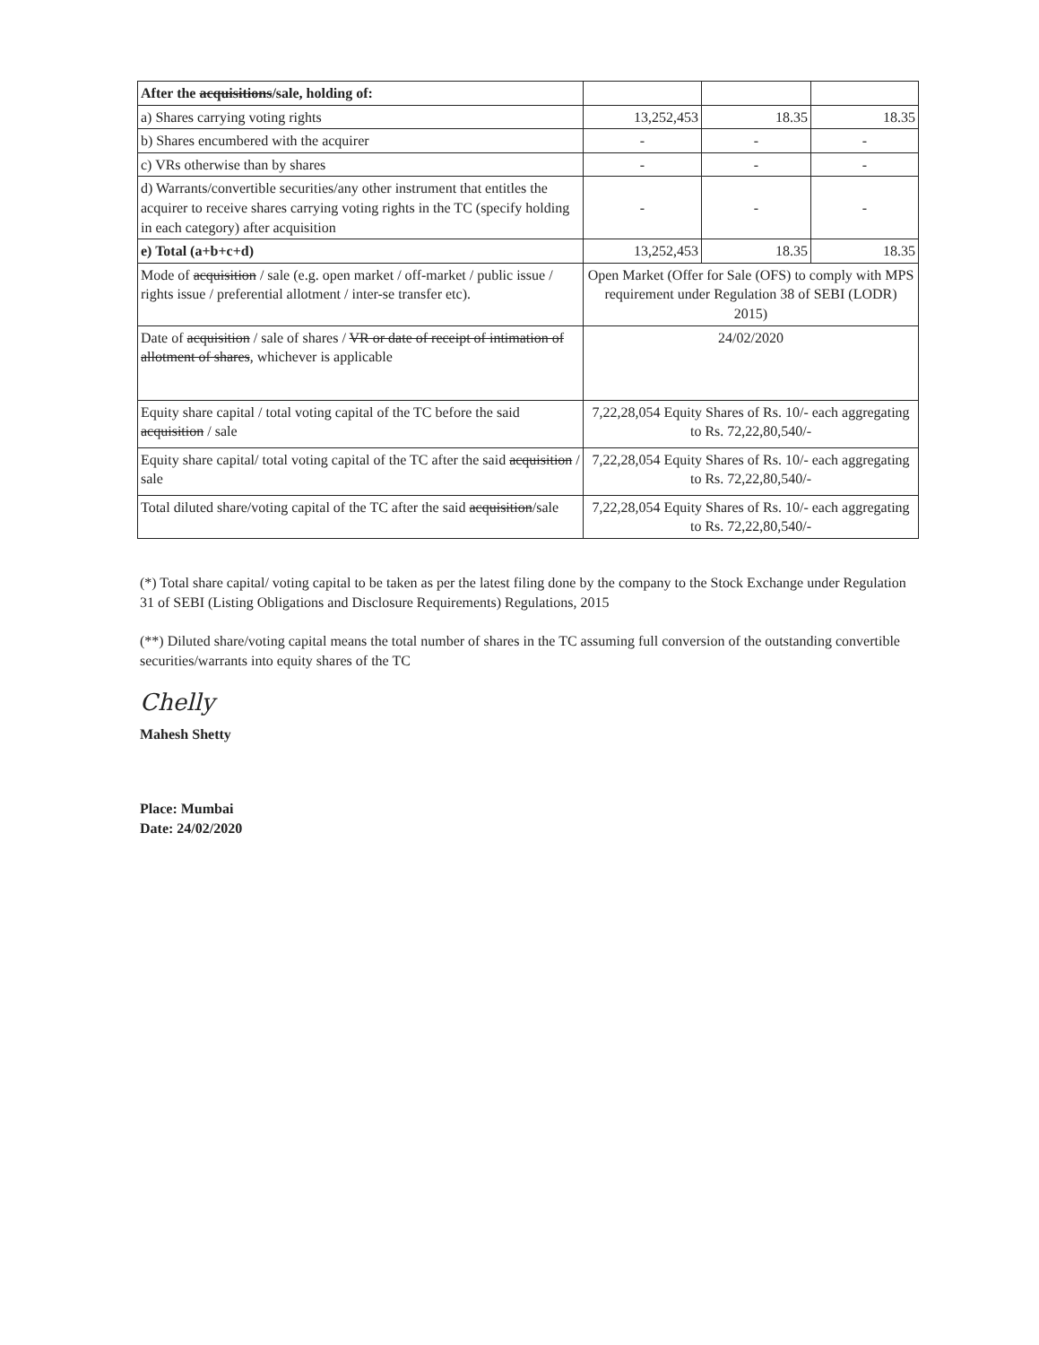| After the acquisitions /sale, holding of: | | | |
| a) Shares carrying voting rights | 13,252,453 | 18.35 | 18.35 |
| b) Shares encumbered with the acquirer | - | - | - |
| c) VRs otherwise than by shares | - | - | - |
| d) Warrants/convertible securities/any other instrument that entitles the acquirer to receive shares carrying voting rights in the TC (specify holding in each category) after acquisition | - | - | - |
| e) Total (a+b+c+d) | 13,252,453 | 18.35 | 18.35 |
| Mode of acquisition / sale (e.g. open market / off-market / public issue / rights issue / preferential allotment / inter-se transfer etc). | Open Market (Offer for Sale (OFS) to comply with MPS requirement under Regulation 38 of SEBI (LODR) 2015) | | |
| Date of acquisition / sale of shares / VR or date of receipt of intimation of allotment of shares , whichever is applicable | 24/02/2020 | | |
| Equity share capital / total voting capital of the TC before the said acquisition / sale | 7,22,28,054 Equity Shares of Rs. 10/- each aggregating to Rs. 72,22,80,540/- | | |
| Equity share capital/ total voting capital of the TC after the said acquisition / sale | 7,22,28,054 Equity Shares of Rs. 10/- each aggregating to Rs. 72,22,80,540/- | | |
| Total diluted share/voting capital of the TC after the said acquisition /sale | 7,22,28,054 Equity Shares of Rs. 10/- each aggregating to Rs. 72,22,80,540/- | | |
(*) Total share capital/ voting capital to be taken as per the latest filing done by the company to the Stock Exchange under Regulation 31 of SEBI (Listing Obligations and Disclosure Requirements) Regulations, 2015
(**) Diluted share/voting capital means the total number of shares in the TC assuming full conversion of the outstanding convertible securities/warrants into equity shares of the TC
Chelly
Mahesh Shetty
Place: Mumbai
Date: 24/02/2020